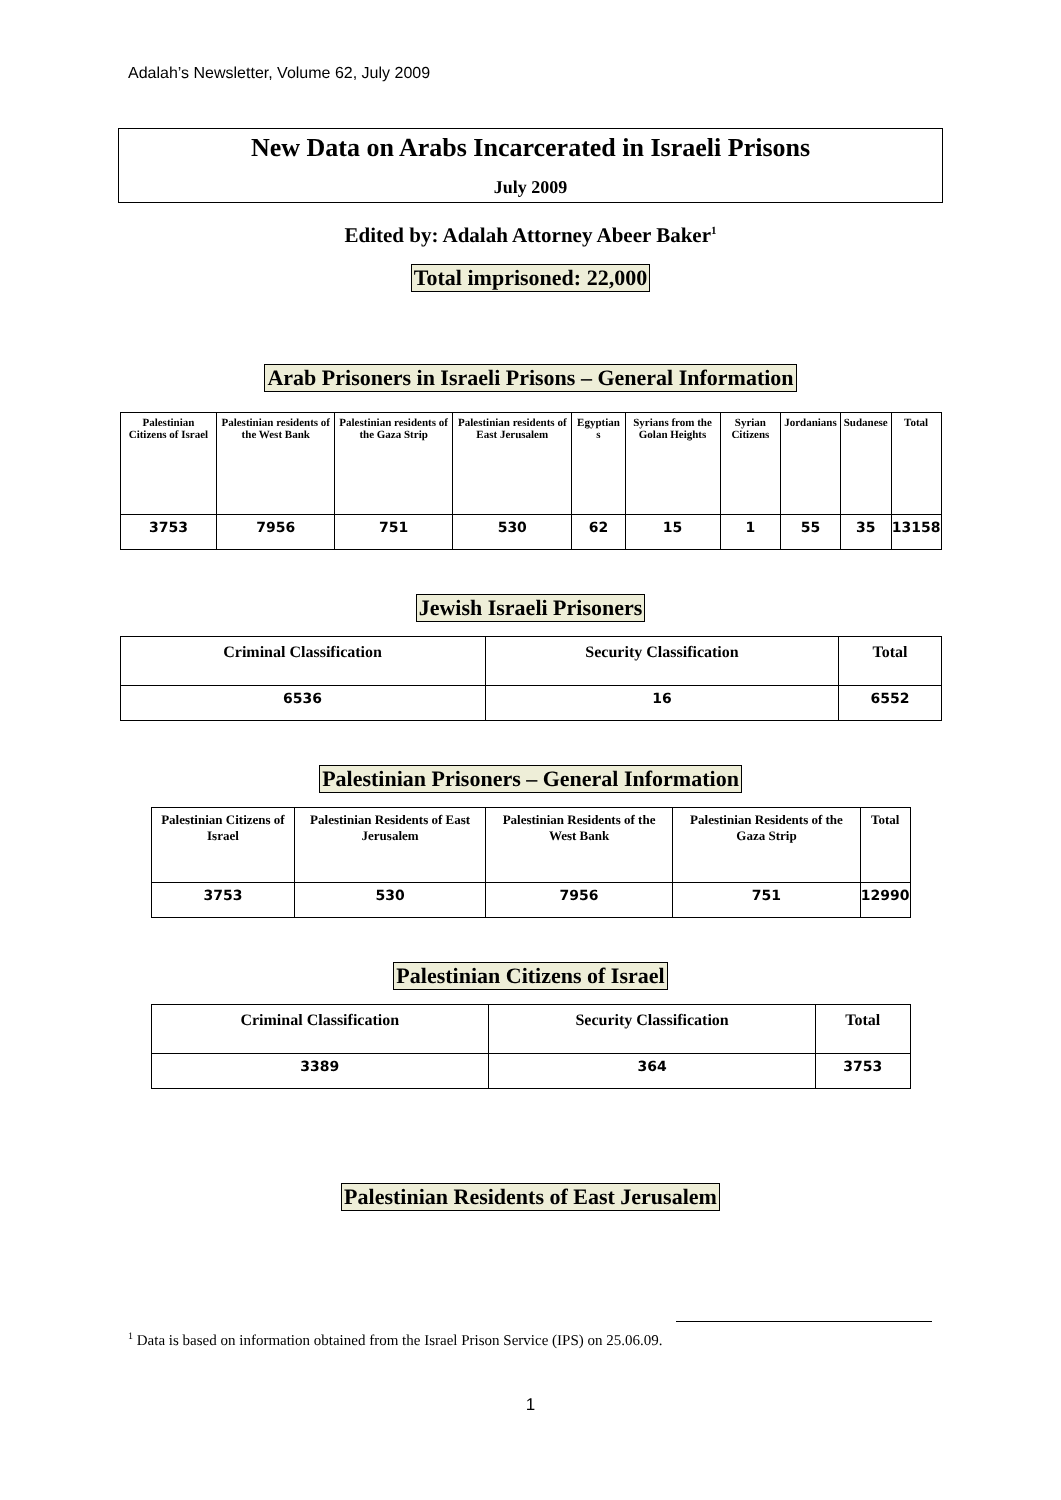Adalah’s Newsletter, Volume 62, July 2009
New Data on Arabs Incarcerated in Israeli Prisons
July 2009
Edited by: Adalah Attorney Abeer Baker<sup>1</sup>
Total imprisoned: 22,000
Arab Prisoners in Israeli Prisons – General Information
| Palestinian Citizens of Israel | Palestinian residents of the West Bank | Palestinian residents of the Gaza Strip | Palestinian residents of East Jerusalem | Egyptian s | Syrians from the Golan Heights | Syrian Citizens | Jordanians | Sudanese | Total |
| --- | --- | --- | --- | --- | --- | --- | --- | --- | --- |
| 3753 | 7956 | 751 | 530 | 62 | 15 | 1 | 55 | 35 | 13158 |
Jewish Israeli Prisoners
| Criminal Classification | Security Classification | Total |
| --- | --- | --- |
| 6536 | 16 | 6552 |
Palestinian Prisoners – General Information
| Palestinian Citizens of Israel | Palestinian Residents of East Jerusalem | Palestinian Residents of the West Bank | Palestinian Residents of the Gaza Strip | Total |
| --- | --- | --- | --- | --- |
| 3753 | 530 | 7956 | 751 | 12990 |
Palestinian Citizens of Israel
| Criminal Classification | Security Classification | Total |
| --- | --- | --- |
| 3389 | 364 | 3753 |
Palestinian Residents of East Jerusalem
<sup>1</sup> Data is based on information obtained from the Israel Prison Service (IPS) on 25.06.09.
1